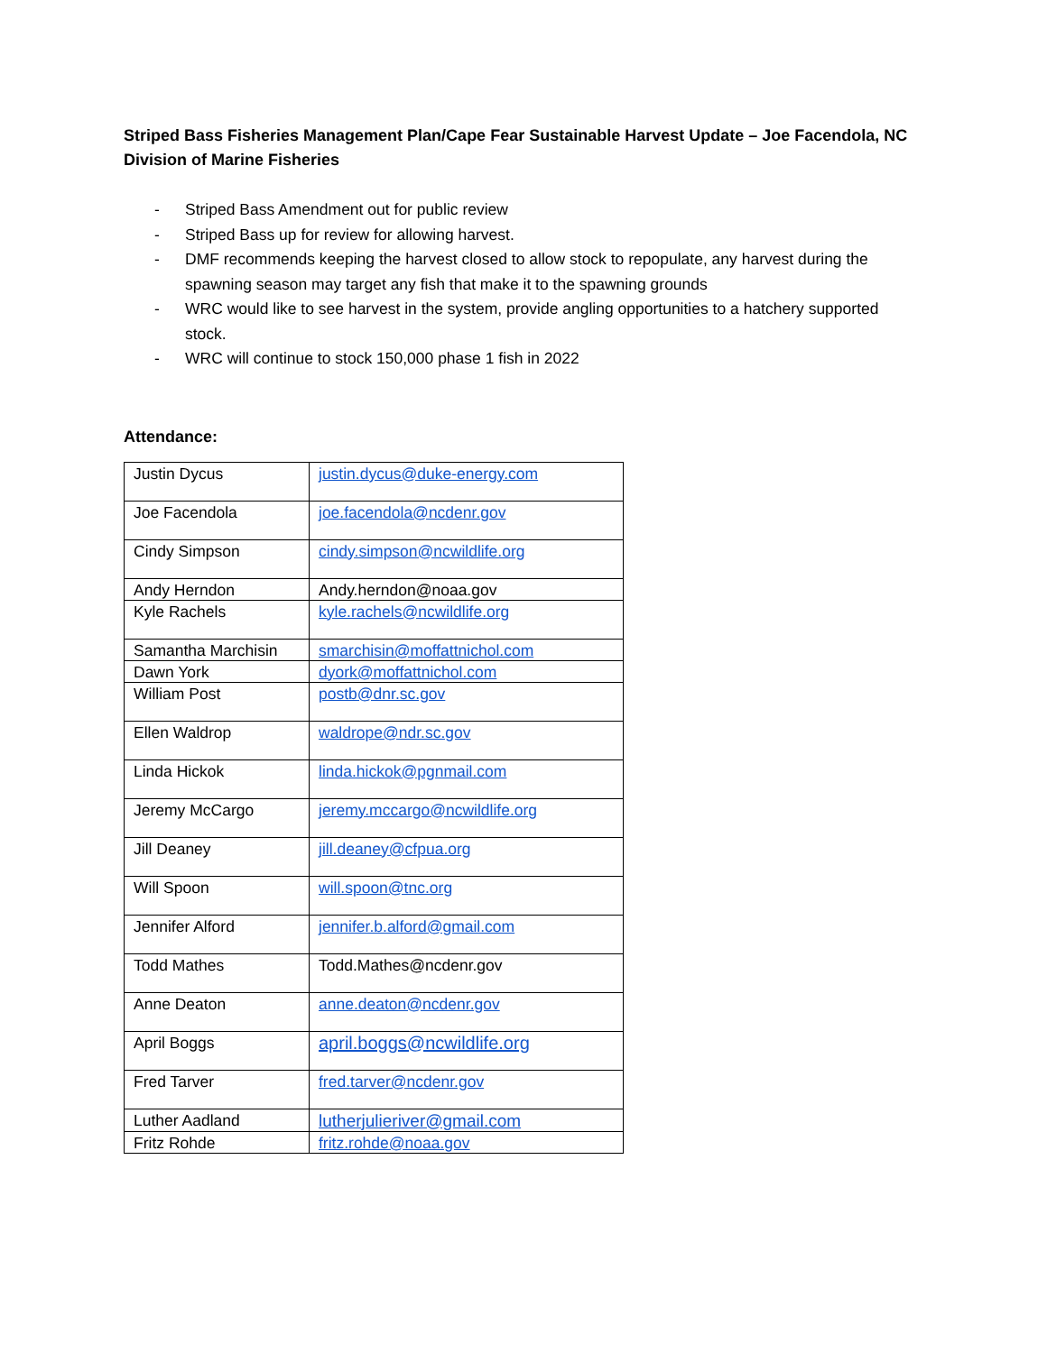Striped Bass Fisheries Management Plan/Cape Fear Sustainable Harvest Update – Joe Facendola, NC Division of Marine Fisheries
- Striped Bass Amendment out for public review
- Striped Bass up for review for allowing harvest.
- DMF recommends keeping the harvest closed to allow stock to repopulate, any harvest during the spawning season may target any fish that make it to the spawning grounds
- WRC would like to see harvest in the system, provide angling opportunities to a hatchery supported stock.
- WRC will continue to stock 150,000 phase 1 fish in 2022
Attendance:
| Justin Dycus | justin.dycus@duke-energy.com |
| Joe Facendola | joe.facendola@ncdenr.gov |
| Cindy Simpson | cindy.simpson@ncwildlife.org |
| Andy Herndon | Andy.herndon@noaa.gov |
| Kyle Rachels | kyle.rachels@ncwildlife.org |
| Samantha Marchisin | smarchisin@moffattnichol.com |
| Dawn York | dyork@moffattnichol.com |
| William Post | postb@dnr.sc.gov |
| Ellen Waldrop | waldrope@ndr.sc.gov |
| Linda Hickok | linda.hickok@pgnmail.com |
| Jeremy McCargo | jeremy.mccargo@ncwildlife.org |
| Jill Deaney | jill.deaney@cfpua.org |
| Will Spoon | will.spoon@tnc.org |
| Jennifer Alford | jennifer.b.alford@gmail.com |
| Todd Mathes | Todd.Mathes@ncdenr.gov |
| Anne Deaton | anne.deaton@ncdenr.gov |
| April Boggs | april.boggs@ncwildlife.org |
| Fred Tarver | fred.tarver@ncdenr.gov |
| Luther Aadland | lutherjulieriver@gmail.com |
| Fritz Rohde | fritz.rohde@noaa.gov |